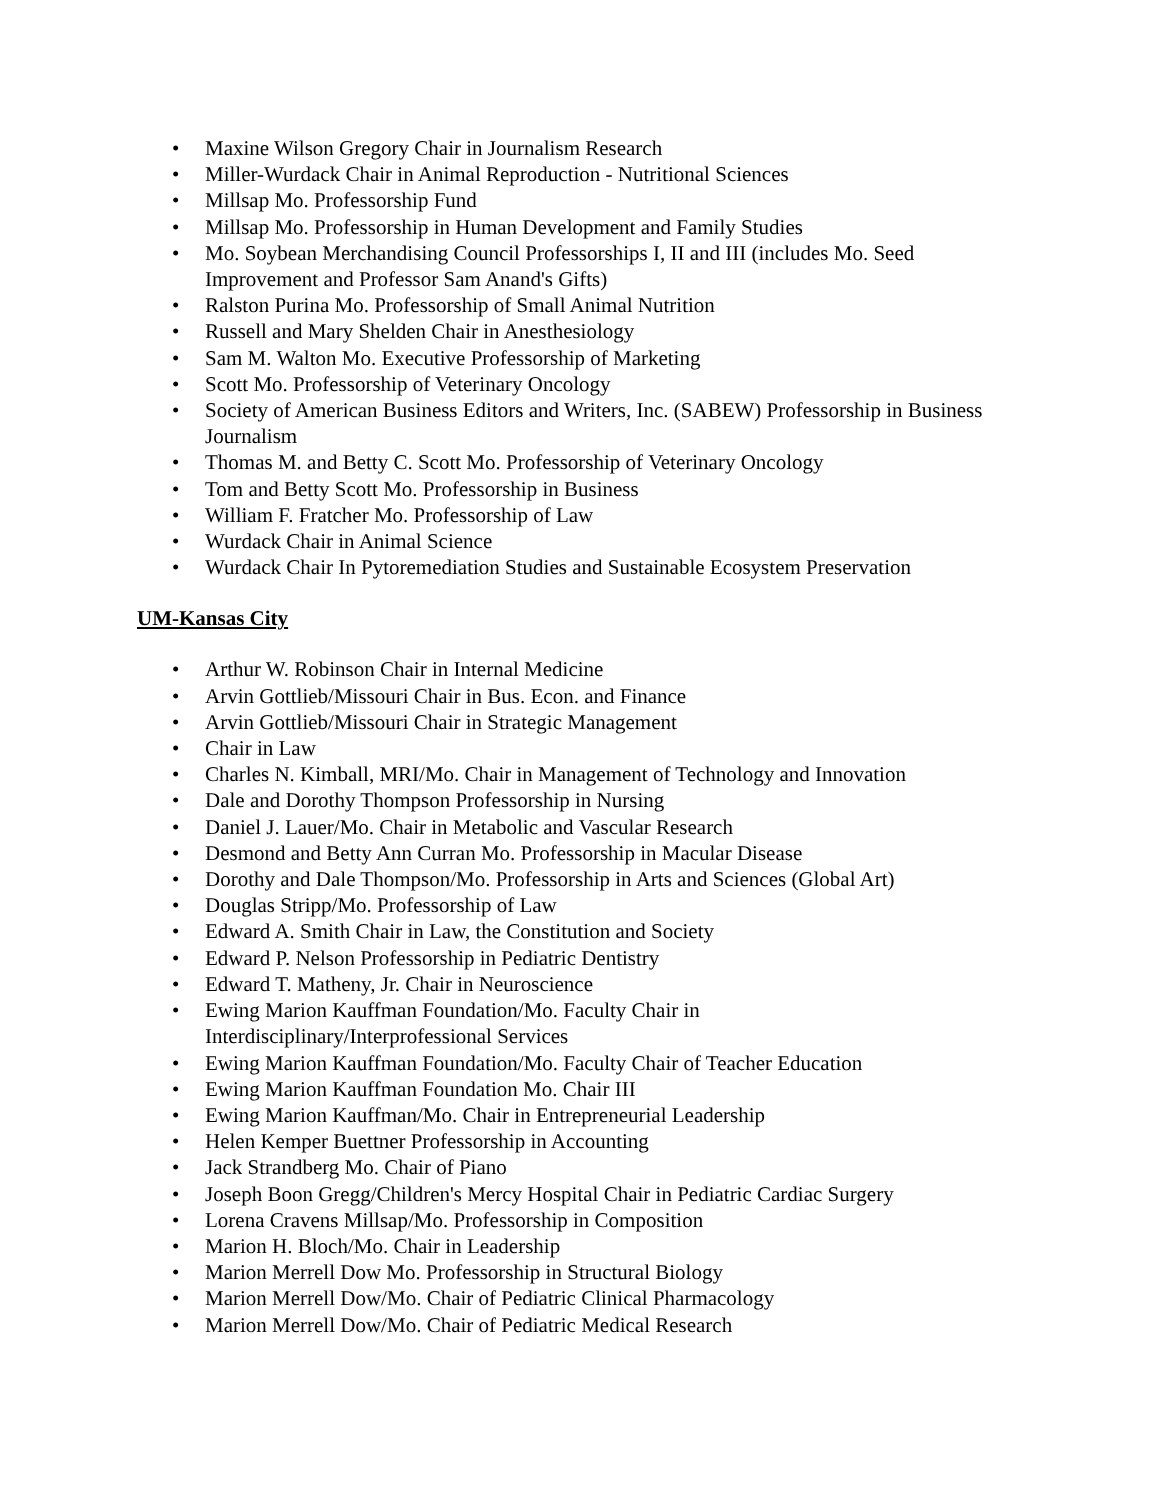• Maxine Wilson Gregory Chair in Journalism Research
• Miller-Wurdack Chair in Animal Reproduction - Nutritional Sciences
• Millsap Mo. Professorship Fund
• Millsap Mo. Professorship in Human Development and Family Studies
• Mo. Soybean Merchandising Council Professorships I, II and III (includes Mo. Seed Improvement and Professor Sam Anand's Gifts)
• Ralston Purina Mo. Professorship of Small Animal Nutrition
• Russell and Mary Shelden Chair in Anesthesiology
• Sam M. Walton Mo. Executive Professorship of Marketing
• Scott Mo. Professorship of Veterinary Oncology
• Society of American Business Editors and Writers, Inc. (SABEW) Professorship in Business Journalism
• Thomas M. and Betty C. Scott Mo. Professorship of Veterinary Oncology
• Tom and Betty Scott Mo. Professorship in Business
• William F. Fratcher Mo. Professorship of Law
• Wurdack Chair in Animal Science
• Wurdack Chair In Pytoremediation Studies and Sustainable Ecosystem Preservation
UM-Kansas City
• Arthur W. Robinson Chair in Internal Medicine
• Arvin Gottlieb/Missouri Chair in Bus. Econ. and Finance
• Arvin Gottlieb/Missouri Chair in Strategic Management
• Chair in Law
• Charles N. Kimball, MRI/Mo. Chair in Management of Technology and Innovation
• Dale and Dorothy Thompson Professorship in Nursing
• Daniel J. Lauer/Mo. Chair in Metabolic and Vascular Research
• Desmond and Betty Ann Curran Mo. Professorship in Macular Disease
• Dorothy and Dale Thompson/Mo. Professorship in Arts and Sciences (Global Art)
• Douglas Stripp/Mo. Professorship of Law
• Edward A. Smith Chair in Law, the Constitution and Society
• Edward P. Nelson Professorship in Pediatric Dentistry
• Edward T. Matheny, Jr. Chair in Neuroscience
• Ewing Marion Kauffman Foundation/Mo. Faculty Chair in
Interdisciplinary/Interprofessional Services
• Ewing Marion Kauffman Foundation/Mo. Faculty Chair of Teacher Education
• Ewing Marion Kauffman Foundation Mo. Chair III
• Ewing Marion Kauffman/Mo. Chair in Entrepreneurial Leadership
• Helen Kemper Buettner Professorship in Accounting
• Jack Strandberg Mo. Chair of Piano
• Joseph Boon Gregg/Children's Mercy Hospital Chair in Pediatric Cardiac Surgery
• Lorena Cravens Millsap/Mo. Professorship in Composition
• Marion H. Bloch/Mo. Chair in Leadership
• Marion Merrell Dow Mo. Professorship in Structural Biology
• Marion Merrell Dow/Mo. Chair of Pediatric Clinical Pharmacology
• Marion Merrell Dow/Mo. Chair of Pediatric Medical Research